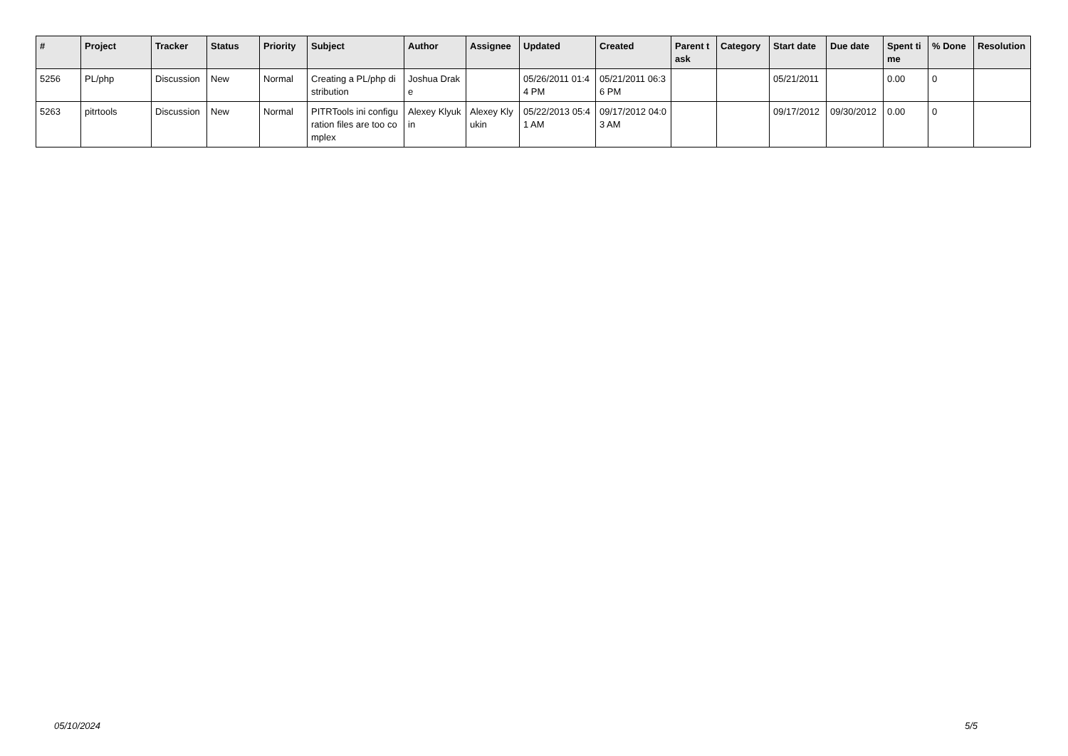| # | Project | Tracker | Status | Priority | Subject | Author | Assignee | Updated | Created | Parent task | Category | Start date | Due date | Spent time | % Done | Resolution |
| --- | --- | --- | --- | --- | --- | --- | --- | --- | --- | --- | --- | --- | --- | --- | --- | --- |
| 5256 | PL/php | Discussion | New | Normal | Creating a PL/php distribution | Joshua Drake | | 05/26/2011 01:44 PM | 05/21/2011 06:36 PM | | | 05/21/2011 | | 0.00 | 0 | |
| 5263 | pitrtools | Discussion | New | Normal | PITRTools ini configuration files are too complex | Alexey Klyukin | Alexey Klyukin | 05/22/2013 05:41 AM | 09/17/2012 04:03 AM | | | 09/17/2012 | 09/30/2012 | 0.00 | 0 | |
05/10/2024 5/5